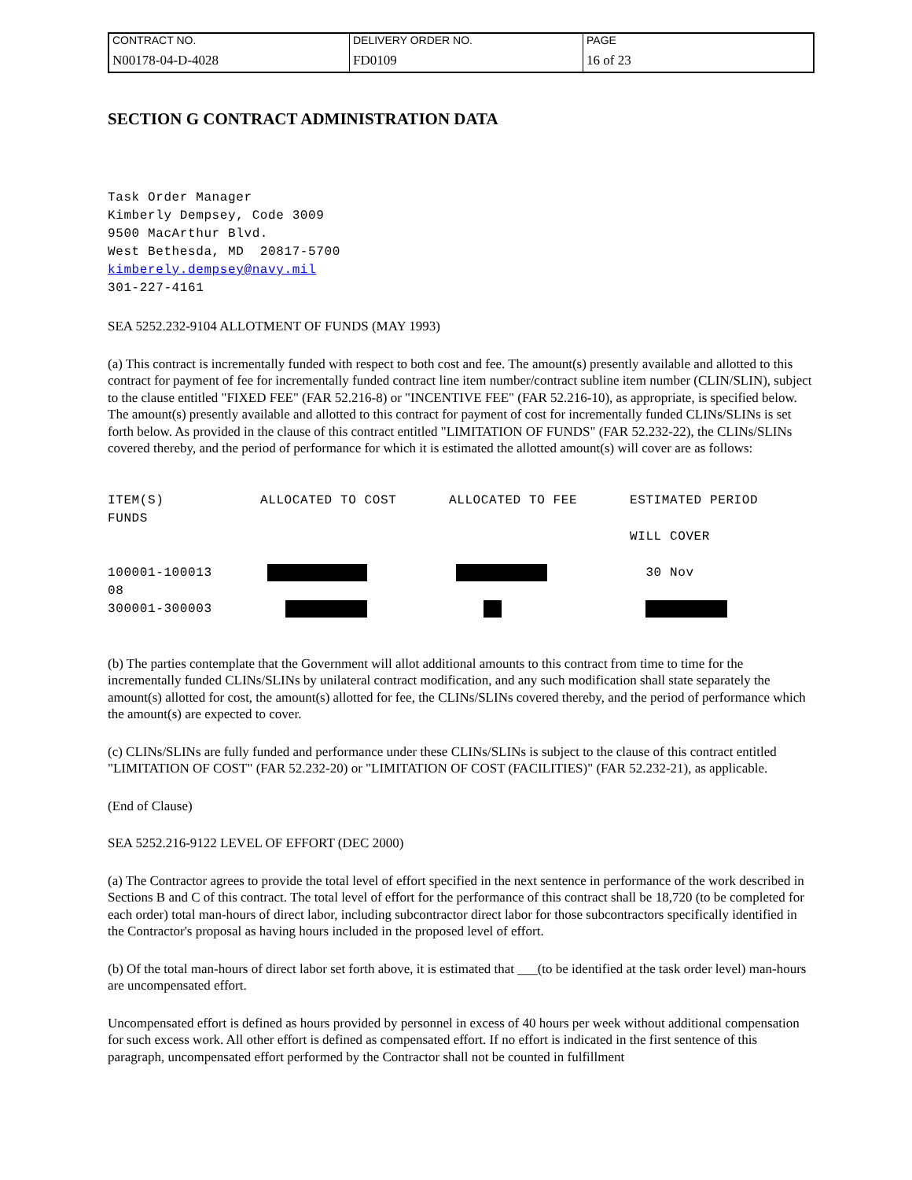| CONTRACT NO. | DELIVERY ORDER NO. | PAGE |
| N00178-04-D-4028 | FD0109 | 16 of 23 |
SECTION G CONTRACT ADMINISTRATION DATA
Task Order Manager
Kimberly Dempsey, Code 3009
9500 MacArthur Blvd.
West Bethesda, MD 20817-5700
kimberely.dempsey@navy.mil
301-227-4161
SEA 5252.232-9104 ALLOTMENT OF FUNDS (MAY 1993)
(a) This contract is incrementally funded with respect to both cost and fee. The amount(s) presently available and allotted to this contract for payment of fee for incrementally funded contract line item number/contract subline item number (CLIN/SLIN), subject to the clause entitled "FIXED FEE" (FAR 52.216-8) or "INCENTIVE FEE" (FAR 52.216-10), as appropriate, is specified below. The amount(s) presently available and allotted to this contract for payment of cost for incrementally funded CLINs/SLINs is set forth below. As provided in the clause of this contract entitled "LIMITATION OF FUNDS" (FAR 52.232-22), the CLINs/SLINs covered thereby, and the period of performance for which it is estimated the allotted amount(s) will cover are as follows:
| ITEM(S) FUNDS | ALLOCATED TO COST | ALLOCATED TO FEE | ESTIMATED PERIOD WILL COVER |
| 100001-100013 08 | | | 30 Nov |
| 300001-300003 | | | |
(b) The parties contemplate that the Government will allot additional amounts to this contract from time to time for the incrementally funded CLINs/SLINs by unilateral contract modification, and any such modification shall state separately the amount(s) allotted for cost, the amount(s) allotted for fee, the CLINs/SLINs covered thereby, and the period of performance which the amount(s) are expected to cover.
(c) CLINs/SLINs are fully funded and performance under these CLINs/SLINs is subject to the clause of this contract entitled "LIMITATION OF COST" (FAR 52.232-20) or "LIMITATION OF COST (FACILITIES)" (FAR 52.232-21), as applicable.
(End of Clause)
SEA 5252.216-9122 LEVEL OF EFFORT (DEC 2000)
(a) The Contractor agrees to provide the total level of effort specified in the next sentence in performance of the work described in Sections B and C of this contract. The total level of effort for the performance of this contract shall be 18,720 (to be completed for each order) total man-hours of direct labor, including subcontractor direct labor for those subcontractors specifically identified in the Contractor's proposal as having hours included in the proposed level of effort.
(b) Of the total man-hours of direct labor set forth above, it is estimated that ___(to be identified at the task order level) man-hours are uncompensated effort.
Uncompensated effort is defined as hours provided by personnel in excess of 40 hours per week without additional compensation for such excess work. All other effort is defined as compensated effort. If no effort is indicated in the first sentence of this paragraph, uncompensated effort performed by the Contractor shall not be counted in fulfillment